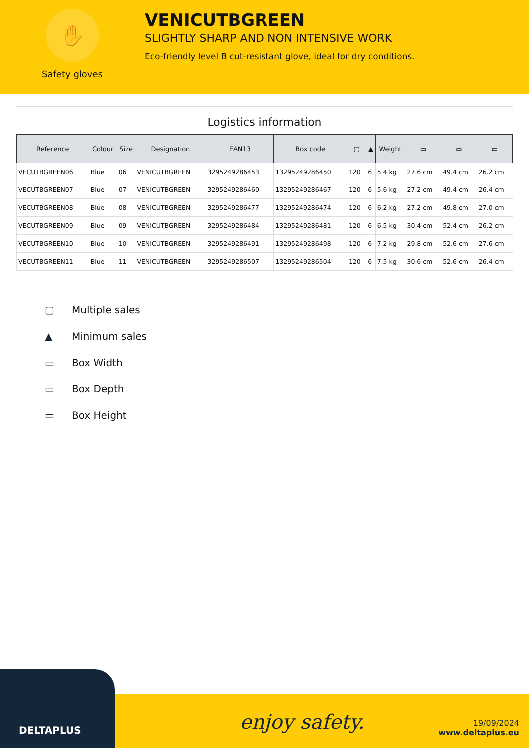✋
Safety gloves
VENICUTBGREEN
SLIGHTLY SHARP AND NON INTENSIVE WORK
Eco-friendly level B cut-resistant glove, ideal for dry conditions.
Logistics information
| Reference | Colour | Size | Designation | EAN13 | Box code | ▢ | ▲ | Weight | ▭ | ▭ | ▭ |
| --- | --- | --- | --- | --- | --- | --- | --- | --- | --- | --- | --- |
| VECUTBGREEN06 | Blue | 06 | VENICUTBGREEN | 3295249286453 | 13295249286450 | 120 | 6 | 5.4 kg | 27.6 cm | 49.4 cm | 26.2 cm |
| VECUTBGREEN07 | Blue | 07 | VENICUTBGREEN | 3295249286460 | 13295249286467 | 120 | 6 | 5.6 kg | 27.2 cm | 49.4 cm | 26.4 cm |
| VECUTBGREEN08 | Blue | 08 | VENICUTBGREEN | 3295249286477 | 13295249286474 | 120 | 6 | 6.2 kg | 27.2 cm | 49.8 cm | 27.0 cm |
| VECUTBGREEN09 | Blue | 09 | VENICUTBGREEN | 3295249286484 | 13295249286481 | 120 | 6 | 6.5 kg | 30.4 cm | 52.4 cm | 26.2 cm |
| VECUTBGREEN10 | Blue | 10 | VENICUTBGREEN | 3295249286491 | 13295249286498 | 120 | 6 | 7.2 kg | 29.8 cm | 52.6 cm | 27.6 cm |
| VECUTBGREEN11 | Blue | 11 | VENICUTBGREEN | 3295249286507 | 13295249286504 | 120 | 6 | 7.5 kg | 30.6 cm | 52.6 cm | 26.4 cm |
▢ Multiple sales
▲ Minimum sales
▭ Box Width
▭ Box Depth
▭ Box Height
DELTAPLUS
enjoy safety.
19/09/2024
www.deltaplus.eu